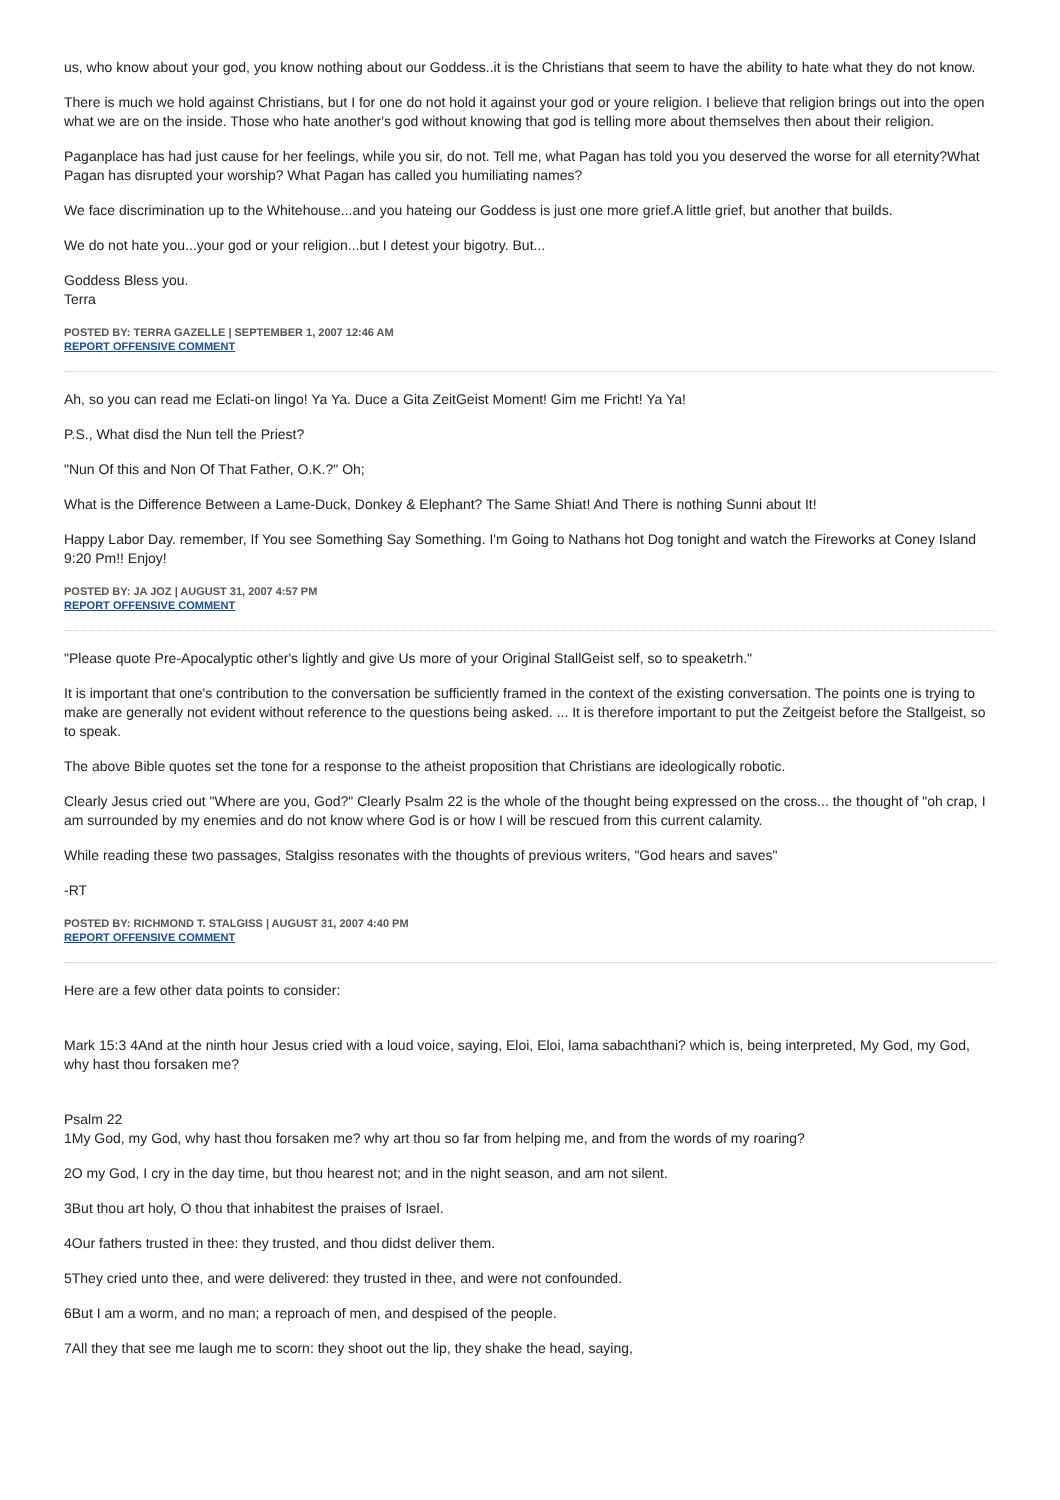us, who know about your god, you know nothing about our Goddess..it is the Christians that seem to have the ability to hate what they do not know.
There is much we hold against Christians, but I for one do not hold it against your god or youre religion. I believe that religion brings out into the open what we are on the inside. Those who hate another's god without knowing that god is telling more about themselves then about their religion.
Paganplace has had just cause for her feelings, while you sir, do not. Tell me, what Pagan has told you you deserved the worse for all eternity?What Pagan has disrupted your worship? What Pagan has called you humiliating names?
We face discrimination up to the Whitehouse...and you hateing our Goddess is just one more grief.A little grief, but another that builds.
We do not hate you...your god or your religion...but I detest your bigotry. But...
Goddess Bless you.
Terra
POSTED BY: TERRA GAZELLE | SEPTEMBER 1, 2007 12:46 AM
REPORT OFFENSIVE COMMENT
Ah, so you can read me Eclati-on lingo! Ya Ya. Duce a Gita ZeitGeist Moment! Gim me Fricht! Ya Ya!
P.S., What disd the Nun tell the Priest?
"Nun Of this and Non Of That Father, O.K.?" Oh;
What is the Difference Between a Lame-Duck, Donkey & Elephant? The Same Shiat! And There is nothing Sunni about It!
Happy Labor Day. remember, If You see Something Say Something. I'm Going to Nathans hot Dog tonight and watch the Fireworks at Coney Island 9:20 Pm!! Enjoy!
POSTED BY: JA JOZ | AUGUST 31, 2007 4:57 PM
REPORT OFFENSIVE COMMENT
"Please quote Pre-Apocalyptic other's lightly and give Us more of your Original StallGeist self, so to speaketrh."
It is important that one's contribution to the conversation be sufficiently framed in the context of the existing conversation. The points one is trying to make are generally not evident without reference to the questions being asked. ... It is therefore important to put the Zeitgeist before the Stallgeist, so to speak.
The above Bible quotes set the tone for a response to the atheist proposition that Christians are ideologically robotic.
Clearly Jesus cried out "Where are you, God?" Clearly Psalm 22 is the whole of the thought being expressed on the cross... the thought of "oh crap, I am surrounded by my enemies and do not know where God is or how I will be rescued from this current calamity.
While reading these two passages, Stalgiss resonates with the thoughts of previous writers, "God hears and saves"
-RT
POSTED BY: RICHMOND T. STALGISS | AUGUST 31, 2007 4:40 PM
REPORT OFFENSIVE COMMENT
Here are a few other data points to consider:
Mark 15:3 4And at the ninth hour Jesus cried with a loud voice, saying, Eloi, Eloi, lama sabachthani? which is, being interpreted, My God, my God, why hast thou forsaken me?
Psalm 22
1My God, my God, why hast thou forsaken me? why art thou so far from helping me, and from the words of my roaring?
2O my God, I cry in the day time, but thou hearest not; and in the night season, and am not silent.
3But thou art holy, O thou that inhabitest the praises of Israel.
4Our fathers trusted in thee: they trusted, and thou didst deliver them.
5They cried unto thee, and were delivered: they trusted in thee, and were not confounded.
6But I am a worm, and no man; a reproach of men, and despised of the people.
7All they that see me laugh me to scorn: they shoot out the lip, they shake the head, saying,